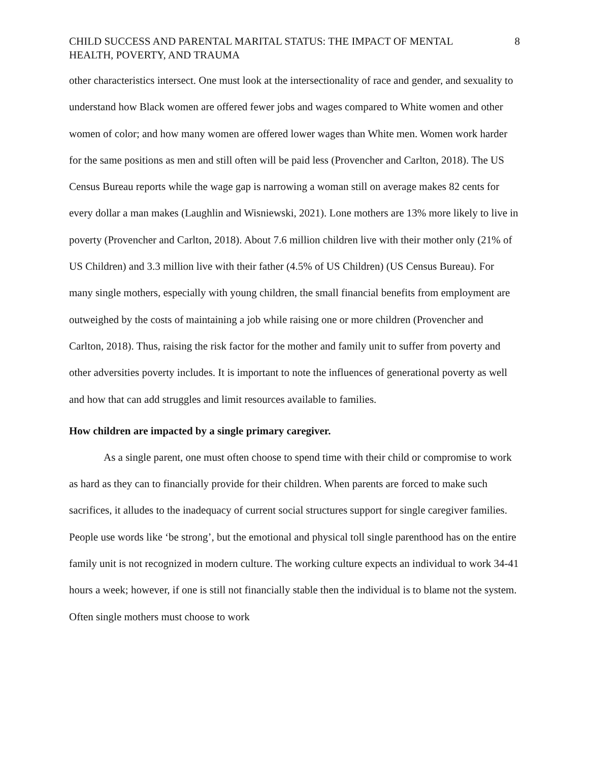CHILD SUCCESS AND PARENTAL MARITAL STATUS: THE IMPACT OF MENTAL
HEALTH, POVERTY, AND TRAUMA 8
other characteristics intersect. One must look at the intersectionality of race and gender, and sexuality to understand how Black women are offered fewer jobs and wages compared to White women and other women of color; and how many women are offered lower wages than White men. Women work harder for the same positions as men and still often will be paid less (Provencher and Carlton, 2018). The US Census Bureau reports while the wage gap is narrowing a woman still on average makes 82 cents for every dollar a man makes (Laughlin and Wisniewski, 2021). Lone mothers are 13% more likely to live in poverty (Provencher and Carlton, 2018). About 7.6 million children live with their mother only (21% of US Children) and 3.3 million live with their father (4.5% of US Children) (US Census Bureau). For many single mothers, especially with young children, the small financial benefits from employment are outweighed by the costs of maintaining a job while raising one or more children (Provencher and Carlton, 2018). Thus, raising the risk factor for the mother and family unit to suffer from poverty and other adversities poverty includes. It is important to note the influences of generational poverty as well and how that can add struggles and limit resources available to families.
How children are impacted by a single primary caregiver.
As a single parent, one must often choose to spend time with their child or compromise to work as hard as they can to financially provide for their children. When parents are forced to make such sacrifices, it alludes to the inadequacy of current social structures support for single caregiver families. People use words like ‘be strong’, but the emotional and physical toll single parenthood has on the entire family unit is not recognized in modern culture. The working culture expects an individual to work 34-41 hours a week; however, if one is still not financially stable then the individual is to blame not the system. Often single mothers must choose to work